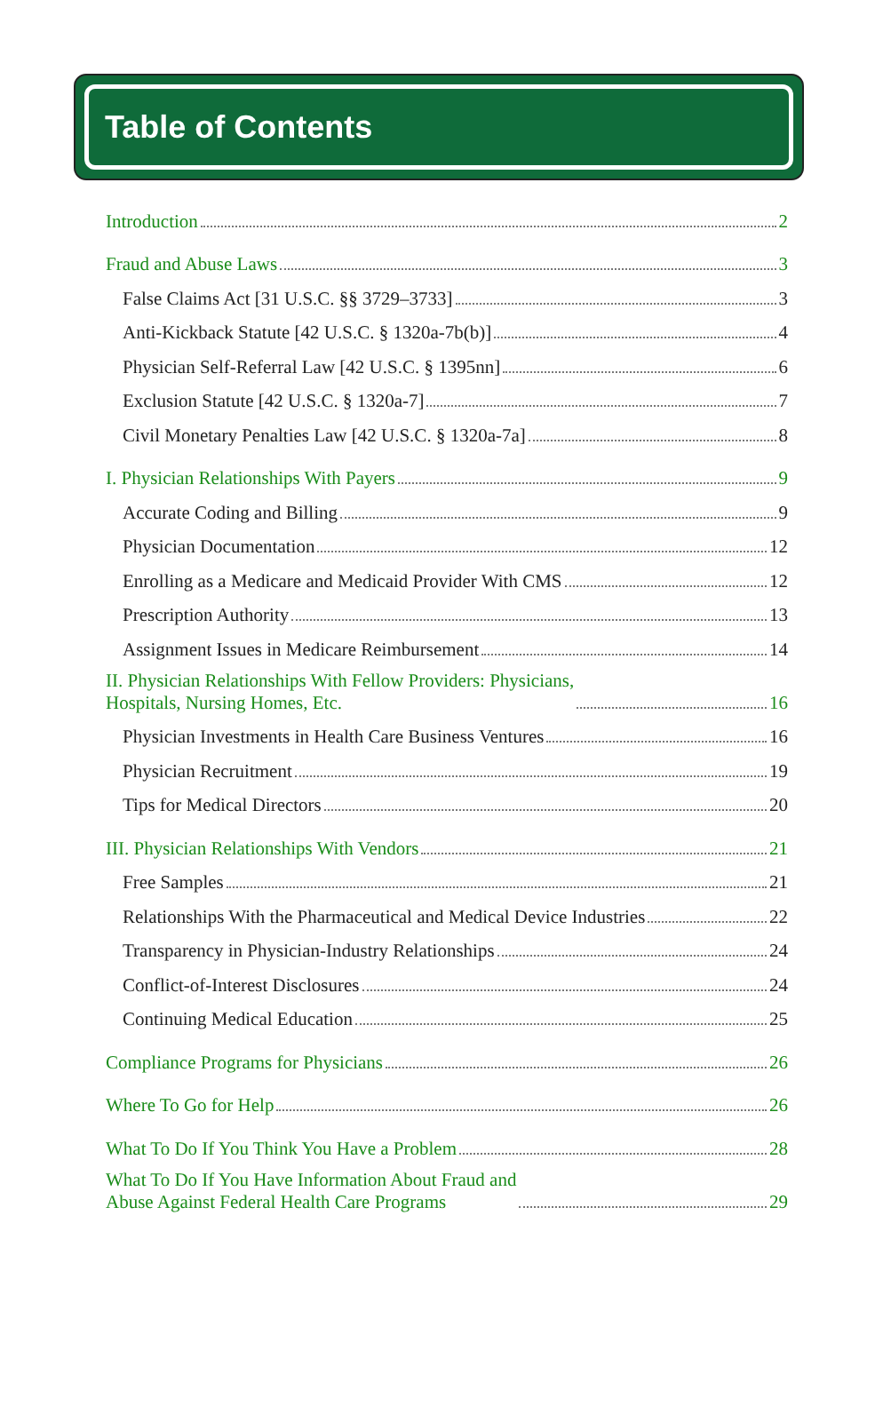Table of Contents
Introduction 2
Fraud and Abuse Laws 3
False Claims Act [31 U.S.C. §§ 3729–3733] 3
Anti-Kickback Statute [42 U.S.C. § 1320a-7b(b)] 4
Physician Self-Referral Law [42 U.S.C. § 1395nn] 6
Exclusion Statute [42 U.S.C. § 1320a-7] 7
Civil Monetary Penalties Law [42 U.S.C. § 1320a-7a] 8
I. Physician Relationships With Payers 9
Accurate Coding and Billing 9
Physician Documentation 12
Enrolling as a Medicare and Medicaid Provider With CMS 12
Prescription Authority 13
Assignment Issues in Medicare Reimbursement 14
II. Physician Relationships With Fellow Providers: Physicians,
Hospitals, Nursing Homes, Etc. 16
Physician Investments in Health Care Business Ventures 16
Physician Recruitment 19
Tips for Medical Directors 20
III. Physician Relationships With Vendors 21
Free Samples 21
Relationships With the Pharmaceutical and Medical Device Industries 22
Transparency in Physician-Industry Relationships 24
Conflict-of-Interest Disclosures 24
Continuing Medical Education 25
Compliance Programs for Physicians 26
Where To Go for Help 26
What To Do If You Think You Have a Problem 28
What To Do If You Have Information About Fraud and
Abuse Against Federal Health Care Programs 29